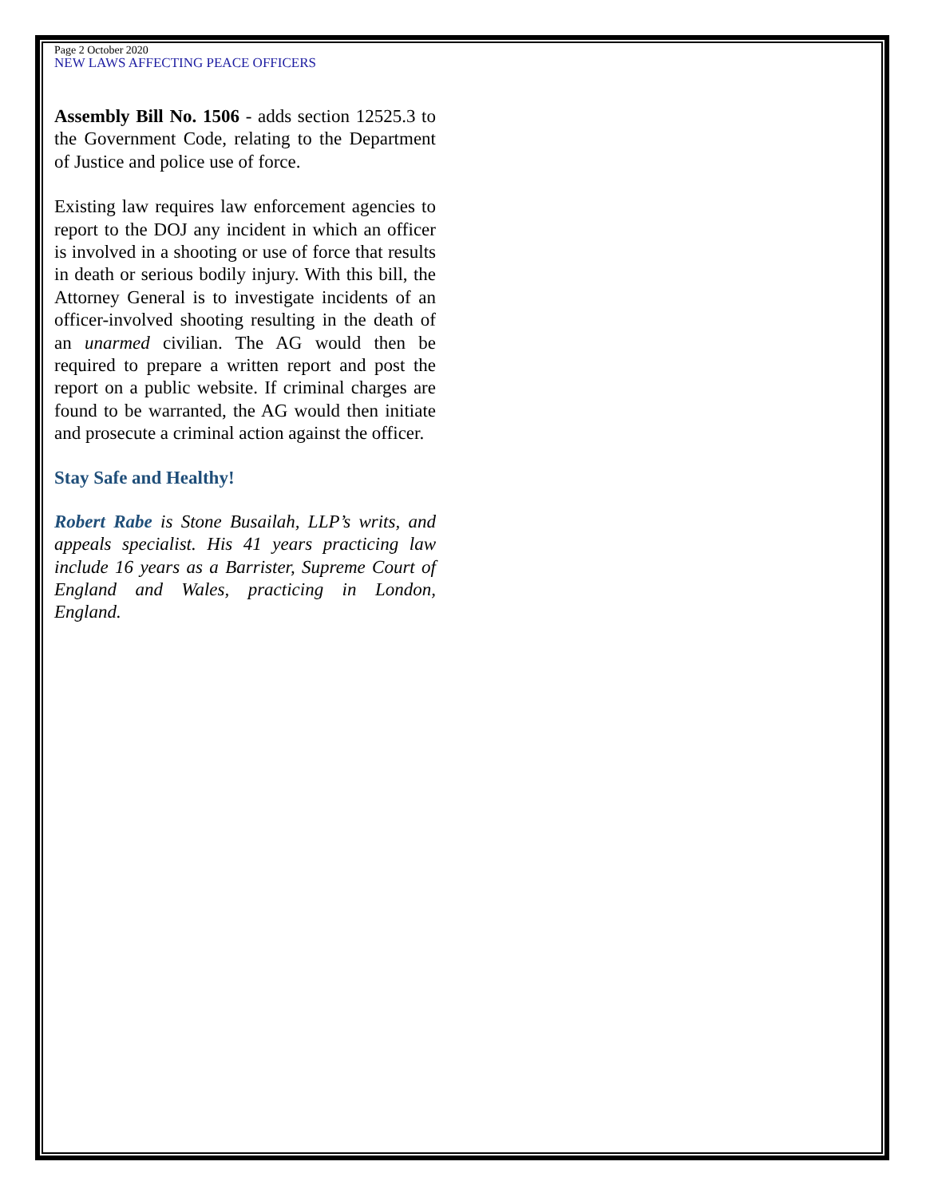Page 2 October 2020
NEW LAWS AFFECTING PEACE OFFICERS
Assembly Bill No. 1506 - adds section 12525.3 to the Government Code, relating to the Department of Justice and police use of force.
Existing law requires law enforcement agencies to report to the DOJ any incident in which an officer is involved in a shooting or use of force that results in death or serious bodily injury. With this bill, the Attorney General is to investigate incidents of an officer-involved shooting resulting in the death of an unarmed civilian. The AG would then be required to prepare a written report and post the report on a public website. If criminal charges are found to be warranted, the AG would then initiate and prosecute a criminal action against the officer.
Stay Safe and Healthy!
Robert Rabe is Stone Busailah, LLP’s writs, and appeals specialist. His 41 years practicing law include 16 years as a Barrister, Supreme Court of England and Wales, practicing in London, England.